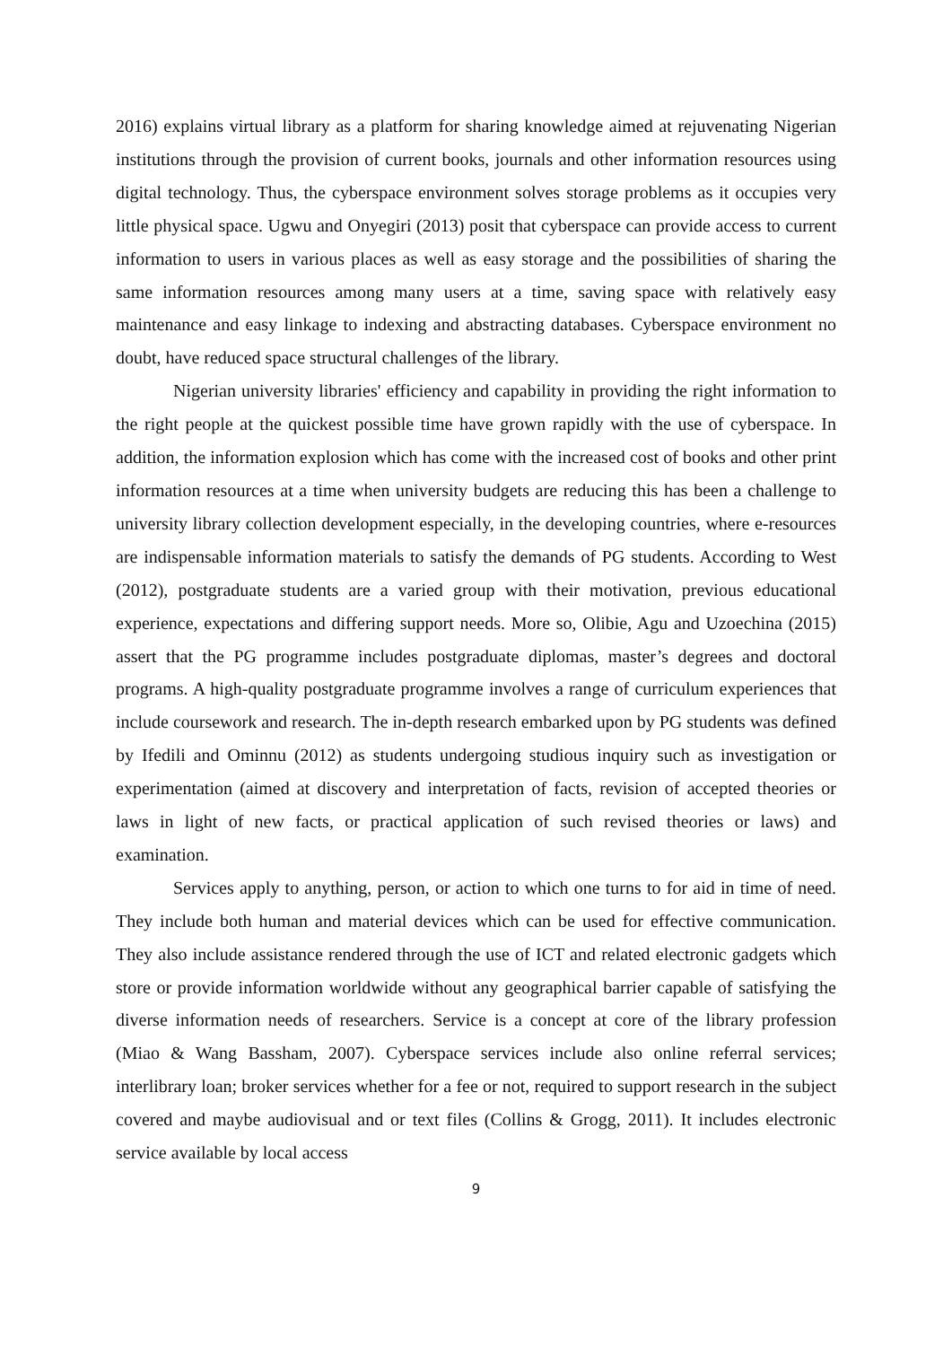2016) explains virtual library as a platform for sharing knowledge aimed at rejuvenating Nigerian institutions through the provision of current books, journals and other information resources using digital technology. Thus, the cyberspace environment solves storage problems as it occupies very little physical space. Ugwu and Onyegiri (2013) posit that cyberspace can provide access to current information to users in various places as well as easy storage and the possibilities of sharing the same information resources among many users at a time, saving space with relatively easy maintenance and easy linkage to indexing and abstracting databases. Cyberspace environment no doubt, have reduced space structural challenges of the library.
Nigerian university libraries' efficiency and capability in providing the right information to the right people at the quickest possible time have grown rapidly with the use of cyberspace. In addition, the information explosion which has come with the increased cost of books and other print information resources at a time when university budgets are reducing this has been a challenge to university library collection development especially, in the developing countries, where e-resources are indispensable information materials to satisfy the demands of PG students. According to West (2012), postgraduate students are a varied group with their motivation, previous educational experience, expectations and differing support needs. More so, Olibie, Agu and Uzoechina (2015) assert that the PG programme includes postgraduate diplomas, master’s degrees and doctoral programs. A high-quality postgraduate programme involves a range of curriculum experiences that include coursework and research. The in-depth research embarked upon by PG students was defined by Ifedili and Ominnu (2012) as students undergoing studious inquiry such as investigation or experimentation (aimed at discovery and interpretation of facts, revision of accepted theories or laws in light of new facts, or practical application of such revised theories or laws) and examination.
Services apply to anything, person, or action to which one turns to for aid in time of need. They include both human and material devices which can be used for effective communication. They also include assistance rendered through the use of ICT and related electronic gadgets which store or provide information worldwide without any geographical barrier capable of satisfying the diverse information needs of researchers. Service is a concept at core of the library profession (Miao & Wang Bassham, 2007). Cyberspace services include also online referral services; interlibrary loan; broker services whether for a fee or not, required to support research in the subject covered and maybe audiovisual and or text files (Collins & Grogg, 2011). It includes electronic service available by local access
9